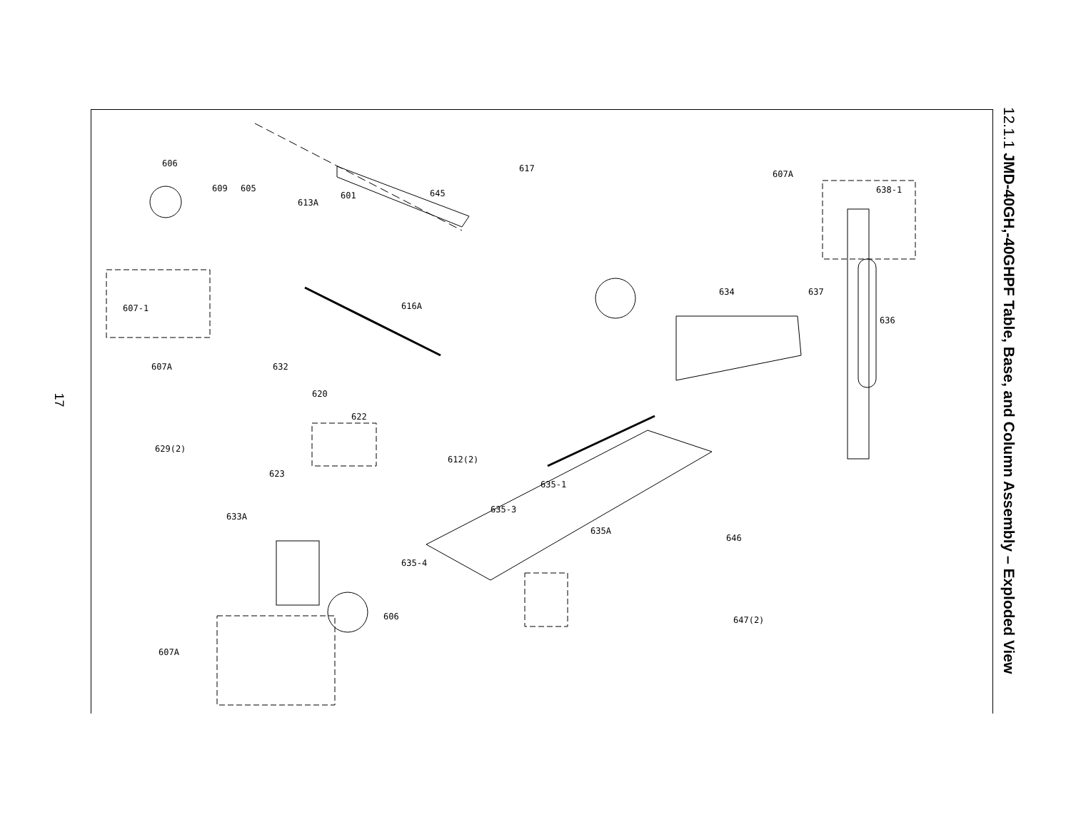17
12.1.1 JMD-40GH,-40GHPF Table, Base, and Column Assembly – Exploded View
606
609
605
613A
601
645
617
607A
638-1
607-1
607A
616A
634
637
636
632
620
622
629(2)
623
633A
635-1
635A
646
647(2)
607A
606
612(2)
635-3
635-4